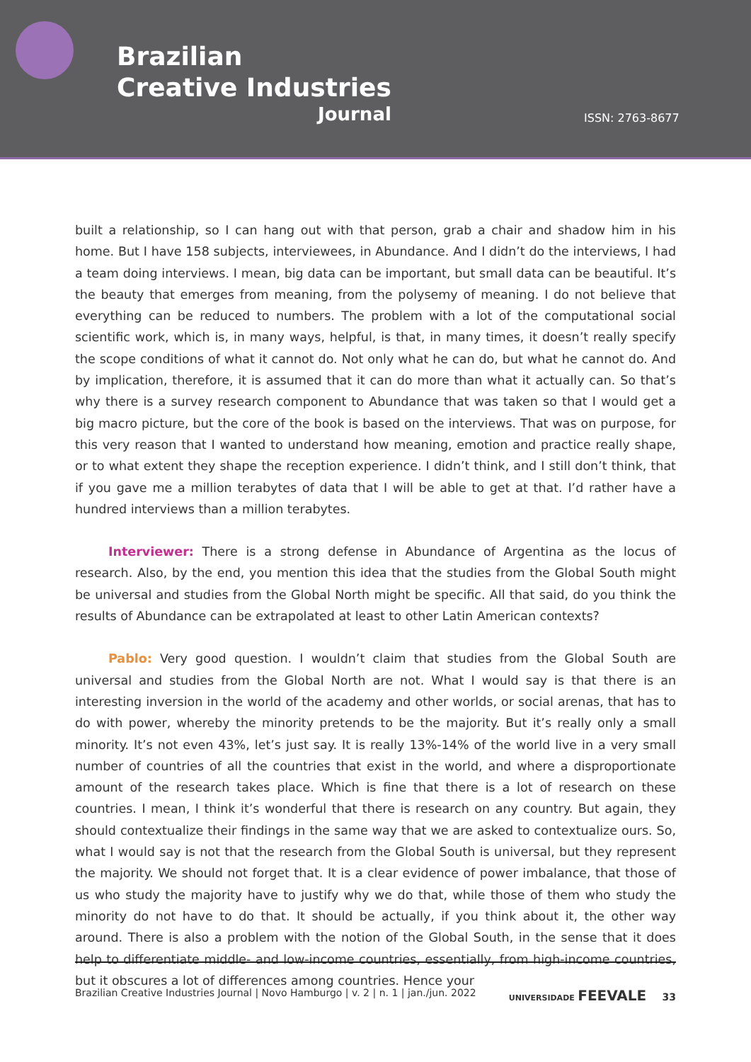Brazilian
Creative Industries
Journal
ISSN: 2763-8677
built a relationship, so I can hang out with that person, grab a chair and shadow him in his home. But I have 158 subjects, interviewees, in Abundance. And I didn’t do the interviews, I had a team doing interviews. I mean, big data can be important, but small data can be beautiful. It’s the beauty that emerges from meaning, from the polysemy of meaning. I do not believe that everything can be reduced to numbers. The problem with a lot of the computational social scientific work, which is, in many ways, helpful, is that, in many times, it doesn’t really specify the scope conditions of what it cannot do. Not only what he can do, but what he cannot do. And by implication, therefore, it is assumed that it can do more than what it actually can. So that’s why there is a survey research component to Abundance that was taken so that I would get a big macro picture, but the core of the book is based on the interviews. That was on purpose, for this very reason that I wanted to understand how meaning, emotion and practice really shape, or to what extent they shape the reception experience. I didn’t think, and I still don’t think, that if you gave me a million terabytes of data that I will be able to get at that. I’d rather have a hundred interviews than a million terabytes.
Interviewer: There is a strong defense in Abundance of Argentina as the locus of research. Also, by the end, you mention this idea that the studies from the Global South might be universal and studies from the Global North might be specific. All that said, do you think the results of Abundance can be extrapolated at least to other Latin American contexts?
Pablo: Very good question. I wouldn’t claim that studies from the Global South are universal and studies from the Global North are not. What I would say is that there is an interesting inversion in the world of the academy and other worlds, or social arenas, that has to do with power, whereby the minority pretends to be the majority. But it’s really only a small minority. It’s not even 43%, let’s just say. It is really 13%-14% of the world live in a very small number of countries of all the countries that exist in the world, and where a disproportionate amount of the research takes place. Which is fine that there is a lot of research on these countries. I mean, I think it’s wonderful that there is research on any country. But again, they should contextualize their findings in the same way that we are asked to contextualize ours. So, what I would say is not that the research from the Global South is universal, but they represent the majority. We should not forget that. It is a clear evidence of power imbalance, that those of us who study the majority have to justify why we do that, while those of them who study the minority do not have to do that. It should be actually, if you think about it, the other way around. There is also a problem with the notion of the Global South, in the sense that it does help to differentiate middle- and low-income countries, essentially, from high-income countries, but it obscures a lot of differences among countries. Hence your
Brazilian Creative Industries Journal | Novo Hamburgo | v. 2 | n. 1 | jan./jun. 2022 UNIVERSIDADE FEEVALE 33